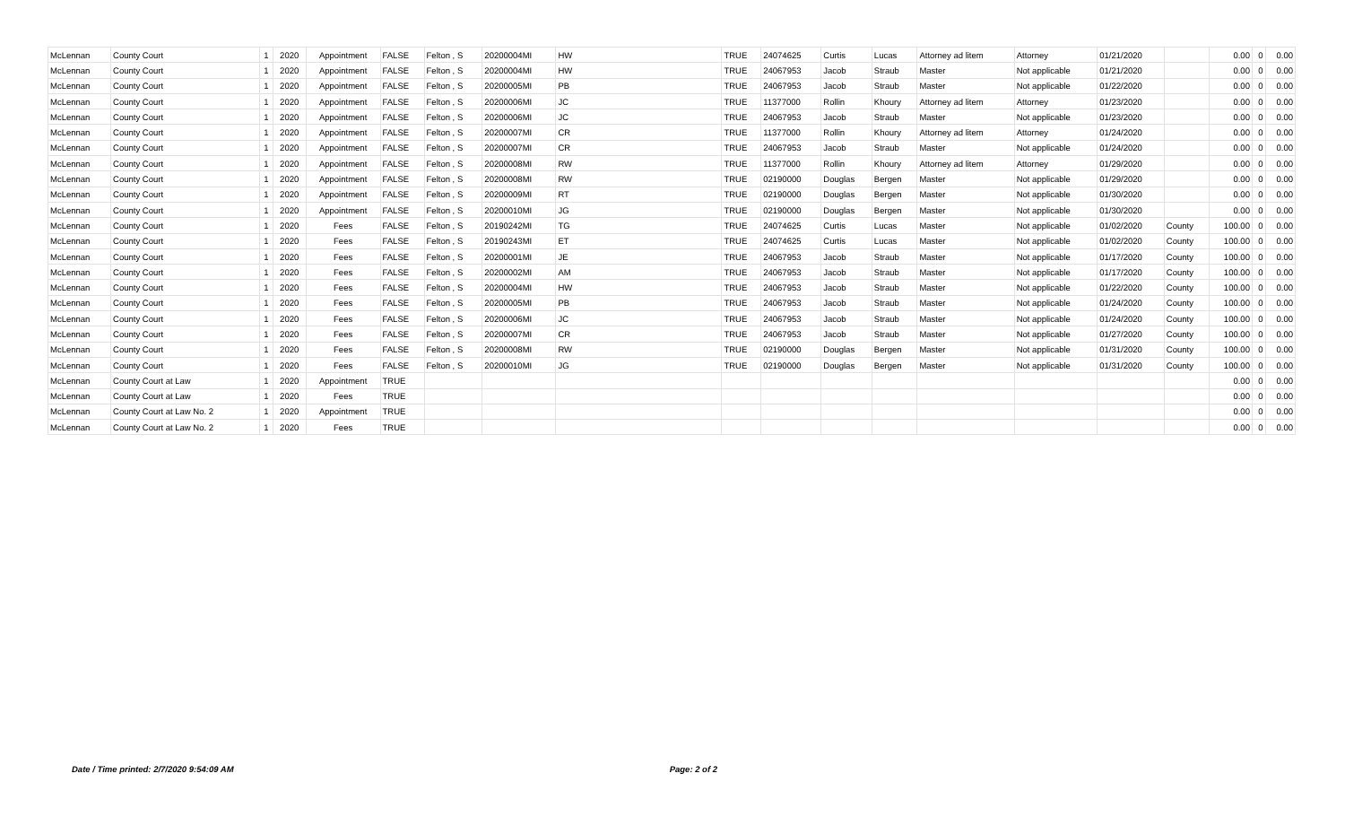| McLennan | County Court | 1 | 2020 | Appointment | FALSE | Felton , S | 20200004MI | HW | TRUE | 24074625 | Curtis | Lucas | Attorney ad litem | Attorney | 01/21/2020 | | 0.00 | 0 | 0.00 |
| McLennan | County Court | 1 | 2020 | Appointment | FALSE | Felton , S | 20200004MI | HW | TRUE | 24067953 | Jacob | Straub | Master | Not applicable | 01/21/2020 | | 0.00 | 0 | 0.00 |
| McLennan | County Court | 1 | 2020 | Appointment | FALSE | Felton , S | 20200005MI | PB | TRUE | 24067953 | Jacob | Straub | Master | Not applicable | 01/22/2020 | | 0.00 | 0 | 0.00 |
| McLennan | County Court | 1 | 2020 | Appointment | FALSE | Felton , S | 20200006MI | JC | TRUE | 11377000 | Rollin | Khoury | Attorney ad litem | Attorney | 01/23/2020 | | 0.00 | 0 | 0.00 |
| McLennan | County Court | 1 | 2020 | Appointment | FALSE | Felton , S | 20200006MI | JC | TRUE | 24067953 | Jacob | Straub | Master | Not applicable | 01/23/2020 | | 0.00 | 0 | 0.00 |
| McLennan | County Court | 1 | 2020 | Appointment | FALSE | Felton , S | 20200007MI | CR | TRUE | 11377000 | Rollin | Khoury | Attorney ad litem | Attorney | 01/24/2020 | | 0.00 | 0 | 0.00 |
| McLennan | County Court | 1 | 2020 | Appointment | FALSE | Felton , S | 20200007MI | CR | TRUE | 24067953 | Jacob | Straub | Master | Not applicable | 01/24/2020 | | 0.00 | 0 | 0.00 |
| McLennan | County Court | 1 | 2020 | Appointment | FALSE | Felton , S | 20200008MI | RW | TRUE | 11377000 | Rollin | Khoury | Attorney ad litem | Attorney | 01/29/2020 | | 0.00 | 0 | 0.00 |
| McLennan | County Court | 1 | 2020 | Appointment | FALSE | Felton , S | 20200008MI | RW | TRUE | 02190000 | Douglas | Bergen | Master | Not applicable | 01/29/2020 | | 0.00 | 0 | 0.00 |
| McLennan | County Court | 1 | 2020 | Appointment | FALSE | Felton , S | 20200009MI | RT | TRUE | 02190000 | Douglas | Bergen | Master | Not applicable | 01/30/2020 | | 0.00 | 0 | 0.00 |
| McLennan | County Court | 1 | 2020 | Appointment | FALSE | Felton , S | 20200010MI | JG | TRUE | 02190000 | Douglas | Bergen | Master | Not applicable | 01/30/2020 | | 0.00 | 0 | 0.00 |
| McLennan | County Court | 1 | 2020 | Fees | FALSE | Felton , S | 20190242MI | TG | TRUE | 24074625 | Curtis | Lucas | Master | Not applicable | 01/02/2020 | County | 100.00 | 0 | 0.00 |
| McLennan | County Court | 1 | 2020 | Fees | FALSE | Felton , S | 20190243MI | ET | TRUE | 24074625 | Curtis | Lucas | Master | Not applicable | 01/02/2020 | County | 100.00 | 0 | 0.00 |
| McLennan | County Court | 1 | 2020 | Fees | FALSE | Felton , S | 20200001MI | JE | TRUE | 24067953 | Jacob | Straub | Master | Not applicable | 01/17/2020 | County | 100.00 | 0 | 0.00 |
| McLennan | County Court | 1 | 2020 | Fees | FALSE | Felton , S | 20200002MI | AM | TRUE | 24067953 | Jacob | Straub | Master | Not applicable | 01/17/2020 | County | 100.00 | 0 | 0.00 |
| McLennan | County Court | 1 | 2020 | Fees | FALSE | Felton , S | 20200004MI | HW | TRUE | 24067953 | Jacob | Straub | Master | Not applicable | 01/22/2020 | County | 100.00 | 0 | 0.00 |
| McLennan | County Court | 1 | 2020 | Fees | FALSE | Felton , S | 20200005MI | PB | TRUE | 24067953 | Jacob | Straub | Master | Not applicable | 01/24/2020 | County | 100.00 | 0 | 0.00 |
| McLennan | County Court | 1 | 2020 | Fees | FALSE | Felton , S | 20200006MI | JC | TRUE | 24067953 | Jacob | Straub | Master | Not applicable | 01/24/2020 | County | 100.00 | 0 | 0.00 |
| McLennan | County Court | 1 | 2020 | Fees | FALSE | Felton , S | 20200007MI | CR | TRUE | 24067953 | Jacob | Straub | Master | Not applicable | 01/27/2020 | County | 100.00 | 0 | 0.00 |
| McLennan | County Court | 1 | 2020 | Fees | FALSE | Felton , S | 20200008MI | RW | TRUE | 02190000 | Douglas | Bergen | Master | Not applicable | 01/31/2020 | County | 100.00 | 0 | 0.00 |
| McLennan | County Court | 1 | 2020 | Fees | FALSE | Felton , S | 20200010MI | JG | TRUE | 02190000 | Douglas | Bergen | Master | Not applicable | 01/31/2020 | County | 100.00 | 0 | 0.00 |
| McLennan | County Court at Law | 1 | 2020 | Appointment | TRUE | | | | | | | | | | | | 0.00 | 0 | 0.00 |
| McLennan | County Court at Law | 1 | 2020 | Fees | TRUE | | | | | | | | | | | | 0.00 | 0 | 0.00 |
| McLennan | County Court at Law No. 2 | 1 | 2020 | Appointment | TRUE | | | | | | | | | | | | 0.00 | 0 | 0.00 |
| McLennan | County Court at Law No. 2 | 1 | 2020 | Fees | TRUE | | | | | | | | | | | | 0.00 | 0 | 0.00 |
Date / Time printed: 2/7/2020 9:54:09 AM Page: 2 of 2